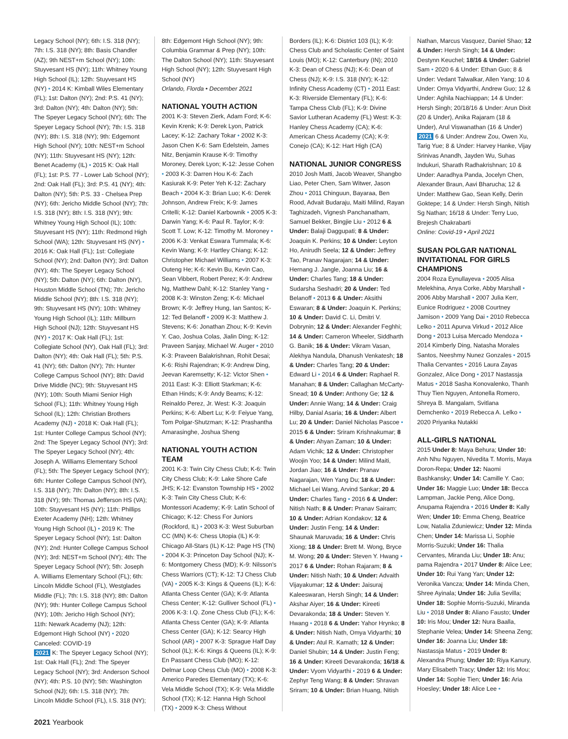Legacy School (NY); 6th: I.S. 318 (NY); 7th: I.S. 318 (NY); 8th: Basis Chandler (AZ); 9th NEST+m School (NY); 10th: Stuyvesant HS (NY); 11th: Whitney Young High School (IL); 12th: Stuyvesant HS (NY) • 2014 K: Kimball Wiles Elementary (FL); 1st: Dalton (NY); 2nd: P.S. 41 (NY); 3rd: Dalton (NY); 4th: Dalton (NY); 5th: The Speyer Legacy School (NY); 6th: The Speyer Legacy School (NY); 7th: I.S. 318 (NY); 8th: I.S. 318 (NY); 9th: Edgemont High School (NY); 10th: NEST+m School (NY); 11th: Stuyvesant HS (NY); 12th: Benet Academy (IL) • 2015 K: Oak Hall (FL); 1st: P.S. 77 - Lower Lab School (NY); 2nd: Oak Hall (FL); 3rd: P.S. 41 (NY); 4th: Dalton (NY); 5th: P.S. 33 - Chelsea Prep (NY); 6th: Jericho Middle School (NY); 7th: I.S. 318 (NY); 8th: I.S. 318 (NY); 9th: Whitney Young High School (IL); 10th: Stuyvesant HS (NY); 11th: Redmond High School (WA); 12th: Stuyvesant HS (NY) • 2016 K: Oak Hall (FL); 1st: Collegiate School (NY); 2nd: Dalton (NY); 3rd: Dalton (NY); 4th: The Speyer Legacy School (NY); 5th: Dalton (NY); 6th: Dalton (NY), Houston Middle School (TN); 7th: Jericho Middle School (NY); 8th: I.S. 318 (NY); 9th: Stuyvesant HS (NY); 10th: Whitney Young High School (IL); 11th: Millburn High School (NJ); 12th: Stuyvesant HS (NY) • 2017 K: Oak Hall (FL); 1st: Collegiate School (NY), Oak Hall (FL); 3rd: Dalton (NY); 4th: Oak Hall (FL); 5th: P.S. 41 (NY); 6th: Dalton (NY); 7th: Hunter College Campus School (NY); 8th: David Drive Middle (NC); 9th: Stuyvesant HS (NY); 10th: South Miami Senior High School (FL); 11th: Whitney Young High School (IL); 12th: Christian Brothers Academy (NJ) • 2018 K: Oak Hall (FL); 1st: Hunter College Campus School (NY); 2nd: The Speyer Legacy School (NY); 3rd: The Speyer Legacy School (NY); 4th: Joseph A. Williams Elementary School (FL); 5th: The Speyer Legacy School (NY); 6th: Hunter College Campus School (NY), I.S. 318 (NY); 7th: Dalton (NY); 8th: I.S. 318 (NY); 9th: Thomas Jefferson HS (VA); 10th: Stuyvesant HS (NY); 11th: Phillips Exeter Academy (NH); 12th: Whitney Young High School (IL) • 2019 K: The Speyer Legacy School (NY); 1st: Dalton (NY); 2nd: Hunter College Campus School (NY); 3rd: NEST+m School (NY); 4th: The Speyer Legacy School (NY); 5th: Joseph A. Williams Elementary School (FL); 6th: Lincoln Middle School (FL), Westglades Middle (FL); 7th: I.S. 318 (NY); 8th: Dalton (NY); 9th: Hunter College Campus School (NY); 10th: Jericho High School (NY); 11th: Newark Academy (NJ); 12th: Edgemont High School (NY) • 2020 Canceled: COVID-19
2021 K: The Speyer Legacy School (NY); 1st: Oak Hall (FL); 2nd: The Speyer Legacy School (NY); 3rd: Anderson School (NY); 4th: P.S. 10 (NY); 5th: Washington School (NJ); 6th: I.S. 318 (NY); 7th: Lincoln Middle School (FL), I.S. 318 (NY);
8th: Edgemont High School (NY); 9th: Columbia Grammar & Prep (NY); 10th: The Dalton School (NY); 11th: Stuyvesant High School (NY); 12th: Stuyvesant High School (NY)
Orlando, Florda • December 2021
NATIONAL YOUTH ACTION
2001 K-3: Steven Zierk, Adam Ford; K-6: Kevin Krenk; K-9: Derek Lyon, Patrick Lacey; K-12: Zachary Tokar • 2002 K-3: Jason Chen K-6: Sam Edelstein, James Nitz, Benjamin Krause K-9: Timothy Moroney, Derek Lyon; K-12: Jesse Cohen • 2003 K-3: Darren Hou K-6: Zach Kasiurak K-9: Peter Yeh K-12: Zachary Beach • 2004 K-3: Brian Luo; K-6: Derek Johnson, Andrew Freix; K-9: James Critelli; K-12: Daniel Karbownik • 2005 K-3: Darwin Yang; K-6: Paul R. Taylor; K-9: Scott T. Low; K-12: Timothy M. Moroney • 2006 K-3: Venkat Eswara Tummala; K-6: Kevin Wang; K-9: Hartley Chiang; K-12: Christopher Michael Williams • 2007 K-3: Outeng He; K-6: Kevin Bu, Kevin Cao, Sean Vibbert, Robert Perez; K-9: Andrew Ng, Matthew Dahl; K-12: Stanley Yang • 2008 K-3: Winston Zeng; K-6: Michael Brown; K-9: Jeffrey Hung, Ian Santos; K-12: Ted Belanoff • 2009 K-3: Matthew J. Stevens; K-6: Jonathan Zhou; K-9: Kevin Y. Cao, Joshua Colas, Jialin Ding; K-12: Praveen Sanjay, Michael W. Auger • 2010 K-3: Praveen Balakrishnan, Rohit Desai; K-6: Rishi Rajendran; K-9: Andrew Ding, Jeevan Karemsetty; K-12: Victor Shen • 2011 East: K-3: Elliott Starkman; K-6: Ethan Hinds; K-9: Andy Beams; K-12: Reinaldo Perez, Jr. West: K-3: Joaquin Perkins; K-6: Albert Lu; K-9: Feiyue Yang, Tom Polgar-Shutzman; K-12: Prashantha Amarasinghe, Joshua Sheng
NATIONAL YOUTH ACTION TEAM
2001 K-3: Twin City Chess Club; K-6: Twin City Chess Club; K-9: Lake Shore Cafe JHS; K-12: Evanston Township HS • 2002 K-3: Twin City Chess Club; K-6: Montessori Academy; K-9: Latin School of Chicago; K-12: Chess For Juniors (Rockford, IL) • 2003 K-3: West Suburban CC (MN) K-6: Chess Utopia (IL) K-9: Chicago All-Stars (IL) K-12: Page HS (TN) • 2004 K-3: Princeton Day School (NJ); K-6: Montgomery Chess (MD); K-9: Nilsson's Chess Warriors (CT); K-12: TJ Chess Club (VA) • 2005 K-3: Kings & Queens (IL); K-6: Atlanta Chess Center (GA); K-9: Atlanta Chess Center; K-12: Gulliver School (FL) • 2006 K-3: I.Q. Zone Chess Club (FL); K-6: Atlanta Chess Center (GA); K-9: Atlanta Chess Center (GA); K-12: Searcy High School (AR) • 2007 K-3: Sprague Half Day School (IL); K-6: Kings & Queens (IL); K-9: En Passant Chess Club (MO); K-12: Delmar Loop Chess Club (MO) • 2008 K-3: Americo Paredes Elementary (TX); K-6: Vela Middle School (TX); K-9: Vela Middle School (TX); K-12: Hanna High School (TX) • 2009 K-3: Chess Without
Borders (IL); K-6: District 103 (IL); K-9: Chess Club and Scholastic Center of Saint Louis (MO); K-12: Canterbury (IN); 2010 K-3: Dean of Chess (NJ); K-6: Dean of Chess (NJ); K-9: I.S. 318 (NY); K-12: Infinity Chess Academy (CT) • 2011 East: K-3: Riverside Elementary (FL); K-6: Tampa Chess Club (FL); K-9: Divine Savior Lutheran Academy (FL) West: K-3: Hanley Chess Academy (CA); K-6: American Chess Academy (CA); K-9: Conejo (CA); K-12: Hart High (CA)
NATIONAL JUNIOR CONGRESS
2010 Josh Matti, Jacob Weaver, Shangbo Liao, Peter Chen, Sam Witwer, Jason Zhou • 2011 Chinguun, Bayaraa, Ben Rood, Advait Budaraju, Maiti Milind, Rayan Taghizadeh, Vignesh Panchanatham, Samuel Bekker, Bingjie Liu • 2012 6 & Under: Balaji Daggupati; 8 & Under: Joaquin K. Perkins; 10 & Under: Leyton Ho, Anirudh Seela; 12 & Under: Jeffrey Tao, Pranav Nagarajan; 14 & Under: Hernang J. Jangle, Joanna Liu; 16 & Under: Charles Tang; 18 & Under: Sudarsha Seshadri; 20 & Under: Ted Belanoff • 2013 6 & Under: Aksithi Eswaran; 8 & Under: Joaquin K. Perkins; 10 & Under: David C. Li, Dmitri V. Dobrynin; 12 & Under: Alexander Feghhi; 14 & Under: Cameron Wheeler, Siddharth G. Banik; 16 & Under: Vikram Vasan, Alekhya Nandula, Dhanush Venkatesh; 18 & Under: Charles Tang; 20 & Under: Edward Li • 2014 6 & Under: Raphael R. Manahan; 8 & Under: Callaghan McCarty-Snead; 10 & Under: Anthony Ge; 12 & Under: Annie Wang; 14 & Under: Craig Hilby, Danial Asaria; 16 & Under: Albert Lu; 20 & Under: Daniel Nicholas Pascoe • 2015 6 & Under: Sriram Krishnakumar; 8 & Under: Ahyan Zaman; 10 & Under: Adam Vichik; 12 & Under: Christopher Woojin Yoo; 14 & Under: Milind Maiti, Jordan Jiao; 16 & Under: Pranav Nagarajan, Wen Yang Du; 18 & Under: Michael Lei Wang, Arvind Sankar; 20 & Under: Charles Tang • 2016 6 & Under: Nitish Nath; 8 & Under: Pranav Sairam; 10 & Under: Adrian Kondakov; 12 & Under: Justin Feng; 14 & Under: Shaunak Maruvada; 16 & Under: Chris Xiong; 18 & Under: Brett M. Wong, Bryce M. Wong; 20 & Under: Steven Y. Hwang • 2017 6 & Under: Rohan Rajaram; 8 & Under: Nitish Nath; 10 & Under: Advaith Vijayakumar; 12 & Under: Jaisuraj Kaleeswaran, Hersh Singh; 14 & Under: Akshar Aiyer; 16 & Under: Kireeti Devarakonda; 18 & Under: Steven Y. Hwang • 2018 6 & Under: Yahor Hrynko; 8 & Under: Nitish Nath, Omya Vidyarthi; 10 & Under: Atul R. Kamath; 12 & Under: Daniel Shubin; 14 & Under: Justin Feng; 16 & Under: Kireeti Devarakonda; 16/18 & Under: Vyom Vidyarthi • 2019 6 & Under: Zephyr Teng Wang; 8 & Under: Shravan Sriram; 10 & Under: Brian Huang, Nitish
Nathan, Marcus Vasquez, Daniel Shao; 12 & Under: Hersh Singh; 14 & Under: Destynn Keuchel; 18/16 & Under: Gabriel Sam • 2020 6 & Under: Ethan Guo; 8 & Under: Vedant Talwalkar, Allen Yang; 10 & Under: Omya Vidyarthi, Andrew Guo; 12 & Under: Aghila Nachiappan; 14 & Under: Hersh Singh; 20/18/16 & Under: Arun Dixit (20 & Under), Anika Rajaram (18 & Under), Arul Viswanathan (16 & Under)
2021 6 & Under: Andrew Zou, Owen Xu, Tarig Yue; 8 & Under: Harvey Hanke, Vijay Srinivas Anandh, Jayden Wu, Suhas Indukuri, Sharath Radhakrishnan; 10 & Under: Aaradhya Panda, Jocelyn Chen, Alexander Braun, Aavi Bharucha; 12 & Under: Matthew Gao, Sean Kelly, Derin Goktepe; 14 & Under: Hersh Singh, Nitish Sg Nathan; 16/18 & Under: Terry Luo, Brejesh Chakrabarti
Online: Covid-19 • April 2021
SUSAN POLGAR NATIONAL INVITATIONAL FOR GIRLS CHAMPIONS
2004 Roza Eynullayeva • 2005 Alisa Melekhina, Anya Corke, Abby Marshall • 2006 Abby Marshall • 2007 Julia Kerr, Eunice Rodriguez • 2008 Courtney Jamison • 2009 Yang Dai • 2010 Rebecca Lelko • 2011 Apurva Virkud • 2012 Alice Dong • 2013 Luisa Mercado Mendoza • 2014 Kimberly Ding, Natasha Morales Santos, Neeshmy Nunez Gonzales • 2015 Thalia Cervantes • 2016 Laura Zayas Gonzalez, Alice Dong • 2017 Nastassja Matus • 2018 Sasha Konovalenko, Thanh Thuy Tien Nguyen, Antonella Romero, Shreya B. Mangalam, Svitlana Demchenko • 2019 Rebecca A. Lelko • 2020 Priyanka Nutakki
ALL-GIRLS NATIONAL
2015 Under 8: Maya Behura; Under 10: Anh Nhu Nguyen, Nivedita T. Morris, Maya Doron-Repa; Under 12: Naomi Bashkansky; Under 14: Camille Y. Cao; Under 16: Maggie Luo; Under 18: Becca Lampman, Jackie Peng, Alice Dong, Anupama Rajendra • 2016 Under 8: Kally Wen; Under 10: Emma Cheng, Beatrice Low, Natalia Zduniewicz; Under 12: Minda Chen; Under 14: Marissa Li, Sophie Morris-Suzuki; Under 16: Thalia Cervantes, Miranda Liu; Under 18: Anu; pama Rajendra • 2017 Under 8: Alice Lee; Under 10: Rui Yang Yan; Under 12: Veronika Vancza; Under 14: Minda Chen, Shree Ayinala; Under 16: Julia Sevilla; Under 18: Sophie Morris-Suzuki, Miranda Liu • 2018 Under 8: Aliano Fausto; Under 10: Iris Mou; Under 12: Nura Baalla, Stephanie Velea; Under 14: Sheena Zeng; Under 16: Joanna Liu; Under 18: Nastassja Matus • 2019 Under 8: Alexandra Phung; Under 10: Riya Kanury, Mary Elisabeth Tracy; Under 12: Iris Mou; Under 14: Sophie Tien; Under 16: Aria Hoesley; Under 18: Alice Lee •
2021 Yearbook